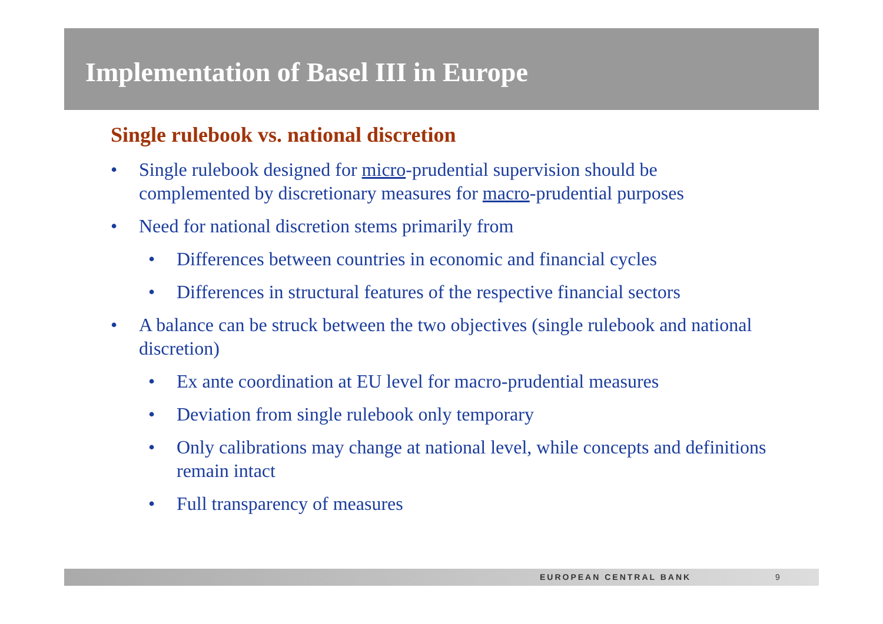Implementation of Basel III in Europe
Single rulebook vs. national discretion
• Single rulebook designed for micro-prudential supervision should be complemented by discretionary measures for macro-prudential purposes
• Need for national discretion stems primarily from
• Differences between countries in economic and financial cycles
• Differences in structural features of the respective financial sectors
• A balance can be struck between the two objectives (single rulebook and national discretion)
• Ex ante coordination at EU level for macro-prudential measures
• Deviation from single rulebook only temporary
• Only calibrations may change at national level, while concepts and definitions remain intact
• Full transparency of measures
EUROPEAN CENTRAL BANK 9